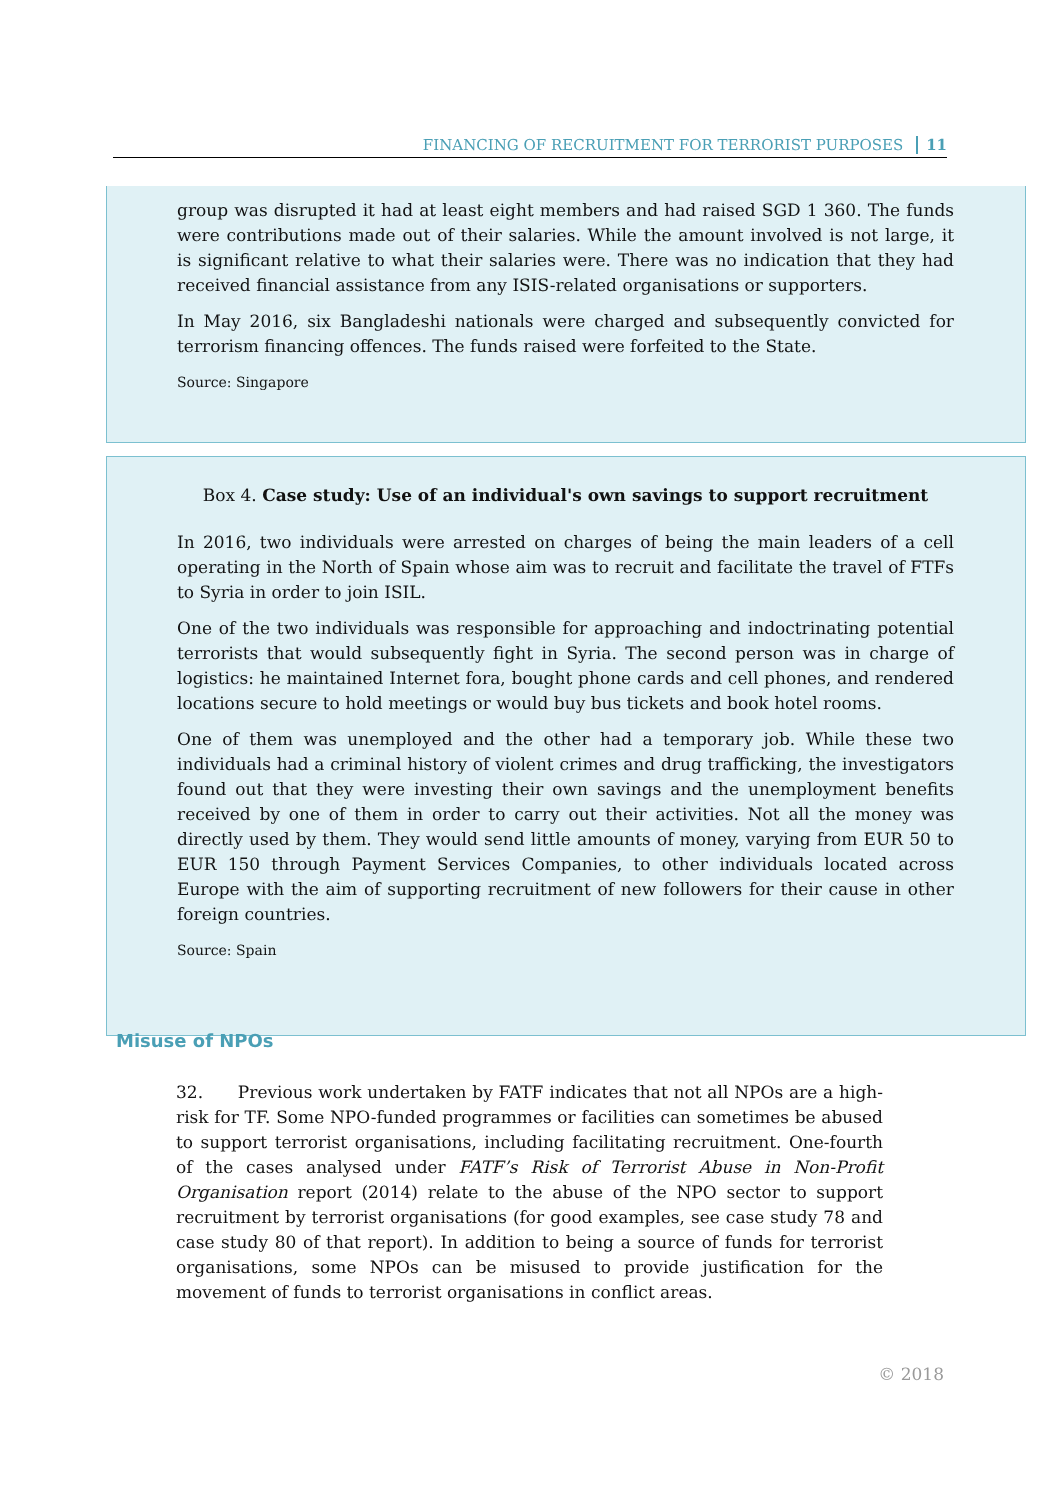FINANCING OF RECRUITMENT FOR TERRORIST PURPOSES 11
group was disrupted it had at least eight members and had raised SGD 1 360. The funds were contributions made out of their salaries. While the amount involved is not large, it is significant relative to what their salaries were. There was no indication that they had received financial assistance from any ISIS-related organisations or supporters.
In May 2016, six Bangladeshi nationals were charged and subsequently convicted for terrorism financing offences. The funds raised were forfeited to the State.
Source: Singapore
Box 4. Case study: Use of an individual's own savings to support recruitment
In 2016, two individuals were arrested on charges of being the main leaders of a cell operating in the North of Spain whose aim was to recruit and facilitate the travel of FTFs to Syria in order to join ISIL.
One of the two individuals was responsible for approaching and indoctrinating potential terrorists that would subsequently fight in Syria. The second person was in charge of logistics: he maintained Internet fora, bought phone cards and cell phones, and rendered locations secure to hold meetings or would buy bus tickets and book hotel rooms.
One of them was unemployed and the other had a temporary job. While these two individuals had a criminal history of violent crimes and drug trafficking, the investigators found out that they were investing their own savings and the unemployment benefits received by one of them in order to carry out their activities. Not all the money was directly used by them. They would send little amounts of money, varying from EUR 50 to EUR 150 through Payment Services Companies, to other individuals located across Europe with the aim of supporting recruitment of new followers for their cause in other foreign countries.
Source: Spain
Misuse of NPOs
32. Previous work undertaken by FATF indicates that not all NPOs are a high-risk for TF. Some NPO-funded programmes or facilities can sometimes be abused to support terrorist organisations, including facilitating recruitment. One-fourth of the cases analysed under FATF’s Risk of Terrorist Abuse in Non-Profit Organisation report (2014) relate to the abuse of the NPO sector to support recruitment by terrorist organisations (for good examples, see case study 78 and case study 80 of that report). In addition to being a source of funds for terrorist organisations, some NPOs can be misused to provide justification for the movement of funds to terrorist organisations in conflict areas.
© 2018